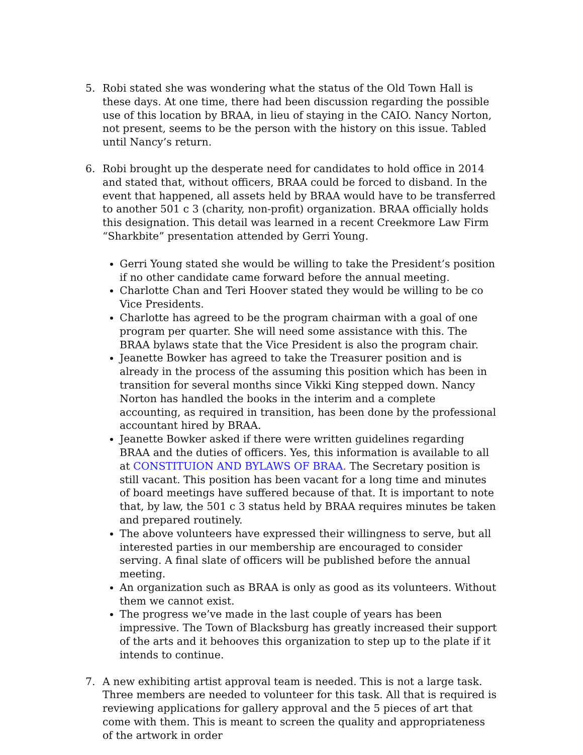5. Robi stated she was wondering what the status of the Old Town Hall is these days. At one time, there had been discussion regarding the possible use of this location by BRAA, in lieu of staying in the CAIO. Nancy Norton, not present, seems to be the person with the history on this issue. Tabled until Nancy’s return.
6. Robi brought up the desperate need for candidates to hold office in 2014 and stated that, without officers, BRAA could be forced to disband. In the event that happened, all assets held by BRAA would have to be transferred to another 501 c 3 (charity, non-profit) organization. BRAA officially holds this designation. This detail was learned in a recent Creekmore Law Firm “Sharkbite” presentation attended by Gerri Young.
Gerri Young stated she would be willing to take the President’s position if no other candidate came forward before the annual meeting.
Charlotte Chan and Teri Hoover stated they would be willing to be co Vice Presidents.
Charlotte has agreed to be the program chairman with a goal of one program per quarter. She will need some assistance with this. The BRAA bylaws state that the Vice President is also the program chair.
Jeanette Bowker has agreed to take the Treasurer position and is already in the process of the assuming this position which has been in transition for several months since Vikki King stepped down. Nancy Norton has handled the books in the interim and a complete accounting, as required in transition, has been done by the professional accountant hired by BRAA.
Jeanette Bowker asked if there were written guidelines regarding BRAA and the duties of officers. Yes, this information is available to all at CONSTITUION AND BYLAWS OF BRAA. The Secretary position is still vacant. This position has been vacant for a long time and minutes of board meetings have suffered because of that. It is important to note that, by law, the 501 c 3 status held by BRAA requires minutes be taken and prepared routinely.
The above volunteers have expressed their willingness to serve, but all interested parties in our membership are encouraged to consider serving. A final slate of officers will be published before the annual meeting.
An organization such as BRAA is only as good as its volunteers. Without them we cannot exist.
The progress we’ve made in the last couple of years has been impressive. The Town of Blacksburg has greatly increased their support of the arts and it behooves this organization to step up to the plate if it intends to continue.
7. A new exhibiting artist approval team is needed. This is not a large task. Three members are needed to volunteer for this task. All that is required is reviewing applications for gallery approval and the 5 pieces of art that come with them. This is meant to screen the quality and appropriateness of the artwork in order